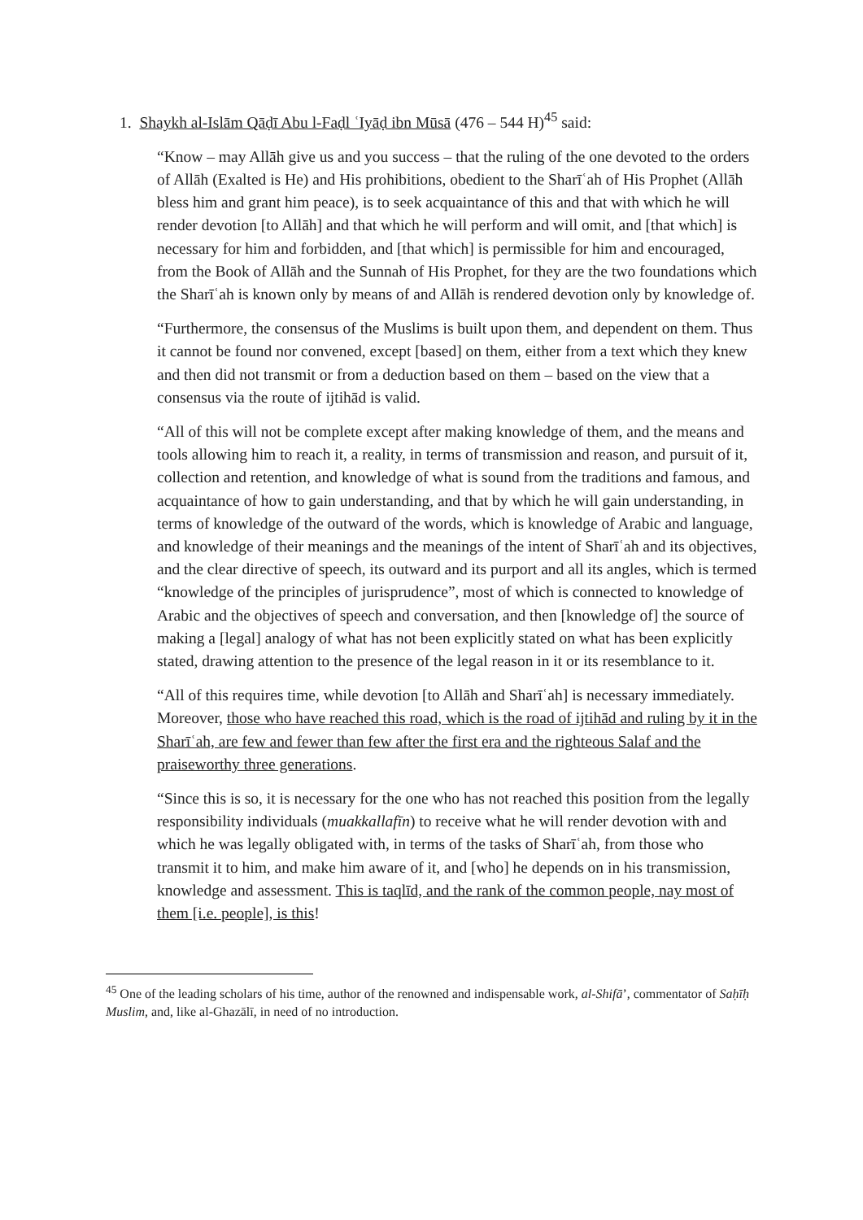1. Shaykh al-Islām Qāḍī Abu l-Faḍl ʿIyāḍ ibn Mūsā (476 – 544 H)<sup>45</sup> said:
“Know – may Allāh give us and you success – that the ruling of the one devoted to the orders of Allāh (Exalted is He) and His prohibitions, obedient to the Sharīʿah of His Prophet (Allāh bless him and grant him peace), is to seek acquaintance of this and that with which he will render devotion [to Allāh] and that which he will perform and will omit, and [that which] is necessary for him and forbidden, and [that which] is permissible for him and encouraged, from the Book of Allāh and the Sunnah of His Prophet, for they are the two foundations which the Sharīʿah is known only by means of and Allāh is rendered devotion only by knowledge of.
“Furthermore, the consensus of the Muslims is built upon them, and dependent on them. Thus it cannot be found nor convened, except [based] on them, either from a text which they knew and then did not transmit or from a deduction based on them – based on the view that a consensus via the route of ijtihād is valid.
“All of this will not be complete except after making knowledge of them, and the means and tools allowing him to reach it, a reality, in terms of transmission and reason, and pursuit of it, collection and retention, and knowledge of what is sound from the traditions and famous, and acquaintance of how to gain understanding, and that by which he will gain understanding, in terms of knowledge of the outward of the words, which is knowledge of Arabic and language, and knowledge of their meanings and the meanings of the intent of Sharīʿah and its objectives, and the clear directive of speech, its outward and its purport and all its angles, which is termed “knowledge of the principles of jurisprudence”, most of which is connected to knowledge of Arabic and the objectives of speech and conversation, and then [knowledge of] the source of making a [legal] analogy of what has not been explicitly stated on what has been explicitly stated, drawing attention to the presence of the legal reason in it or its resemblance to it.
“All of this requires time, while devotion [to Allāh and Sharīʿah] is necessary immediately. Moreover, those who have reached this road, which is the road of ijtihād and ruling by it in the Sharīʿah, are few and fewer than few after the first era and the righteous Salaf and the praiseworthy three generations.
“Since this is so, it is necessary for the one who has not reached this position from the legally responsibility individuals (muakkallafīn) to receive what he will render devotion with and which he was legally obligated with, in terms of the tasks of Sharīʿah, from those who transmit it to him, and make him aware of it, and [who] he depends on in his transmission, knowledge and assessment. This is taqlīd, and the rank of the common people, nay most of them [i.e. people], is this!
<sup>45</sup> One of the leading scholars of his time, author of the renowned and indispensable work, al-Shifā’, commentator of Saḥīḥ Muslim, and, like al-Ghazālī, in need of no introduction.